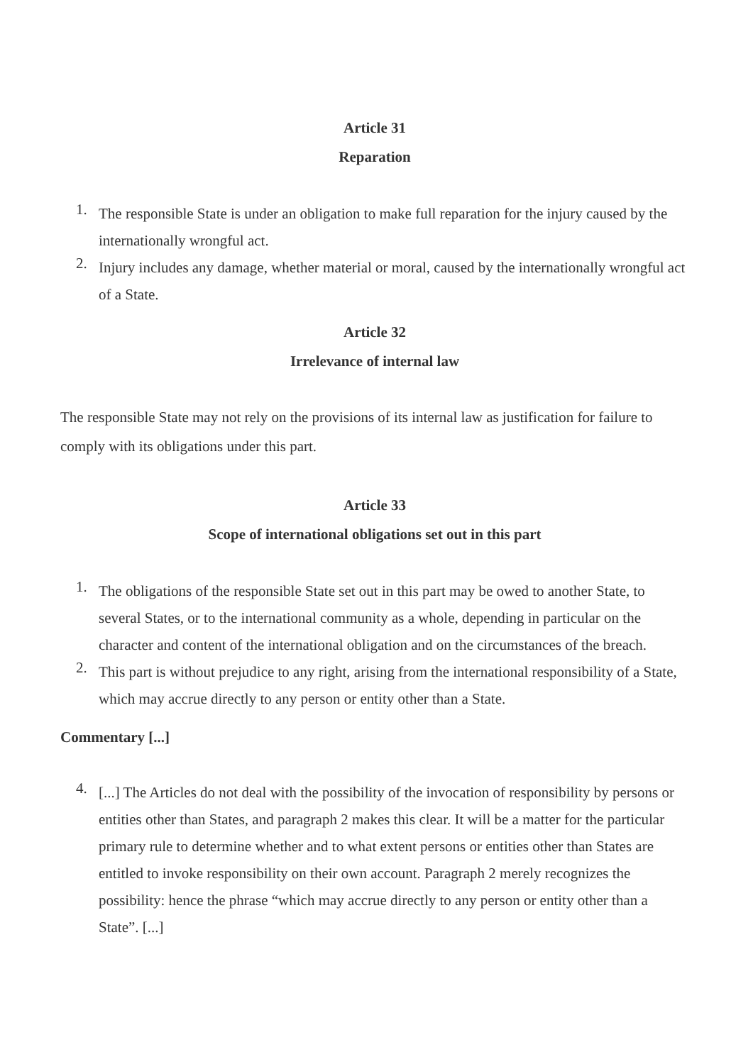Article 31
Reparation
1.
The responsible State is under an obligation to make full reparation for the injury caused by the internationally wrongful act.
2.
Injury includes any damage, whether material or moral, caused by the internationally wrongful act of a State.
Article 32
Irrelevance of internal law
The responsible State may not rely on the provisions of its internal law as justification for failure to comply with its obligations under this part.
Article 33
Scope of international obligations set out in this part
1.
The obligations of the responsible State set out in this part may be owed to another State, to several States, or to the international community as a whole, depending in particular on the character and content of the international obligation and on the circumstances of the breach.
2.
This part is without prejudice to any right, arising from the international responsibility of a State, which may accrue directly to any person or entity other than a State.
Commentary [...]
4.
[...] The Articles do not deal with the possibility of the invocation of responsibility by persons or entities other than States, and paragraph 2 makes this clear. It will be a matter for the particular primary rule to determine whether and to what extent persons or entities other than States are entitled to invoke responsibility on their own account. Paragraph 2 merely recognizes the possibility: hence the phrase “which may accrue directly to any person or entity other than a State”. [...]